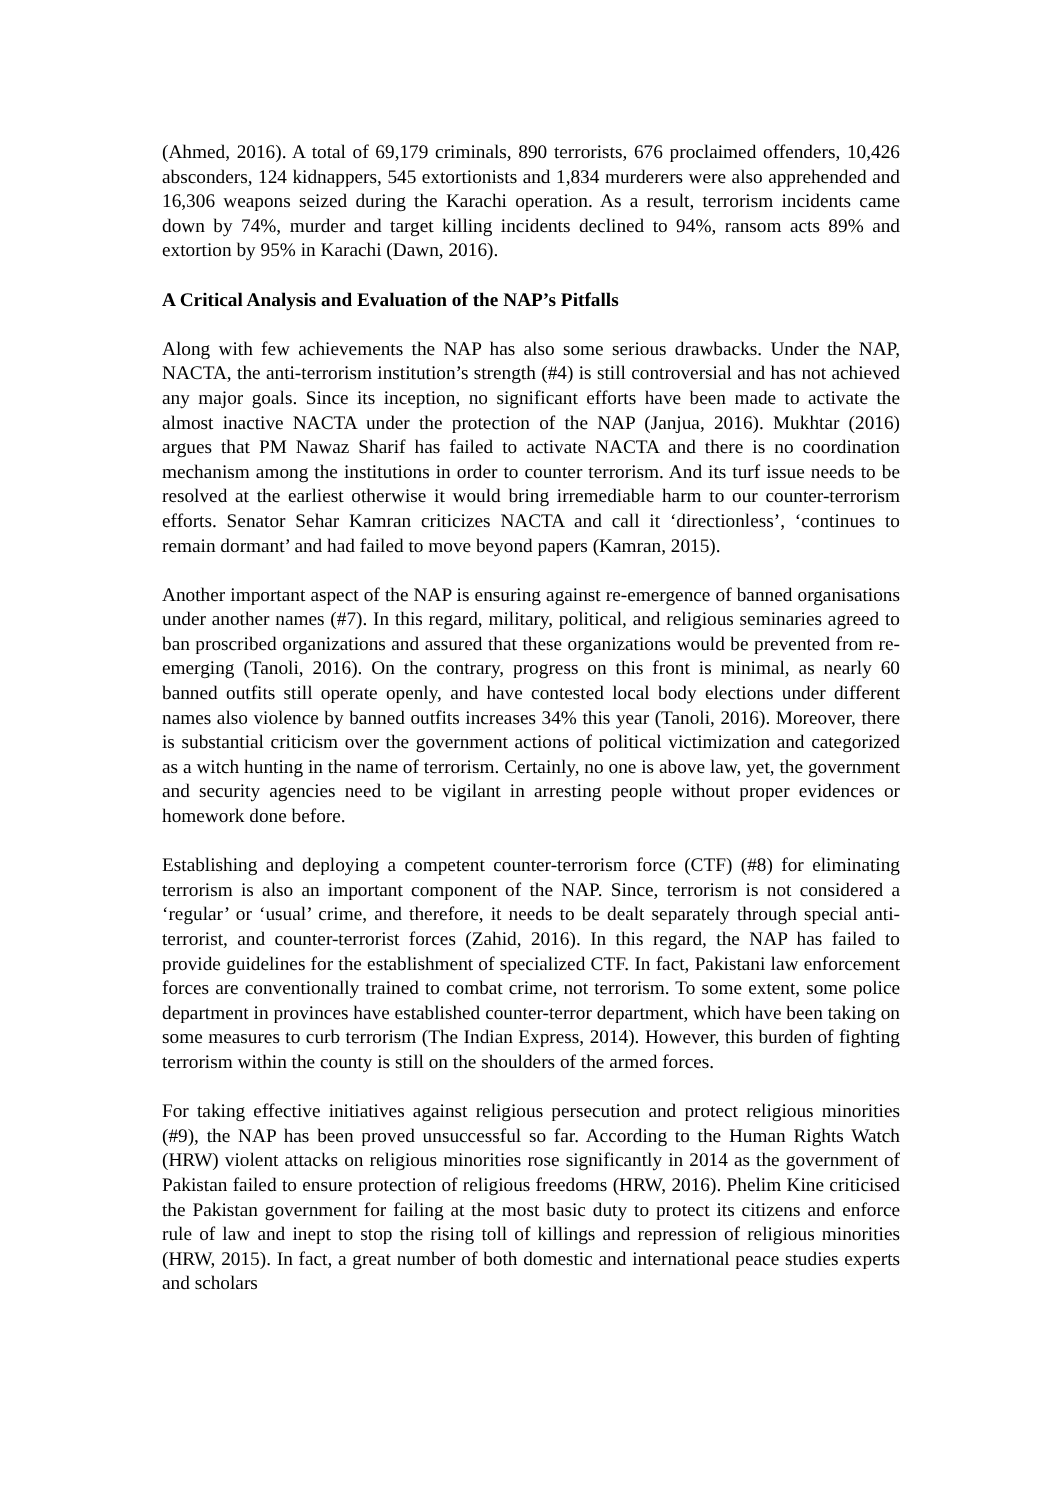(Ahmed, 2016). A total of 69,179 criminals, 890 terrorists, 676 proclaimed offenders, 10,426 absconders, 124 kidnappers, 545 extortionists and 1,834 murderers were also apprehended and 16,306 weapons seized during the Karachi operation. As a result, terrorism incidents came down by 74%, murder and target killing incidents declined to 94%, ransom acts 89% and extortion by 95% in Karachi (Dawn, 2016).
A Critical Analysis and Evaluation of the NAP’s Pitfalls
Along with few achievements the NAP has also some serious drawbacks. Under the NAP, NACTA, the anti-terrorism institution’s strength (#4) is still controversial and has not achieved any major goals. Since its inception, no significant efforts have been made to activate the almost inactive NACTA under the protection of the NAP (Janjua, 2016). Mukhtar (2016) argues that PM Nawaz Sharif has failed to activate NACTA and there is no coordination mechanism among the institutions in order to counter terrorism. And its turf issue needs to be resolved at the earliest otherwise it would bring irremediable harm to our counter-terrorism efforts. Senator Sehar Kamran criticizes NACTA and call it ‘directionless’, ‘continues to remain dormant’ and had failed to move beyond papers (Kamran, 2015).
Another important aspect of the NAP is ensuring against re-emergence of banned organisations under another names (#7). In this regard, military, political, and religious seminaries agreed to ban proscribed organizations and assured that these organizations would be prevented from re-emerging (Tanoli, 2016). On the contrary, progress on this front is minimal, as nearly 60 banned outfits still operate openly, and have contested local body elections under different names also violence by banned outfits increases 34% this year (Tanoli, 2016). Moreover, there is substantial criticism over the government actions of political victimization and categorized as a witch hunting in the name of terrorism. Certainly, no one is above law, yet, the government and security agencies need to be vigilant in arresting people without proper evidences or homework done before.
Establishing and deploying a competent counter-terrorism force (CTF) (#8) for eliminating terrorism is also an important component of the NAP. Since, terrorism is not considered a ‘regular’ or ‘usual’ crime, and therefore, it needs to be dealt separately through special anti-terrorist, and counter-terrorist forces (Zahid, 2016). In this regard, the NAP has failed to provide guidelines for the establishment of specialized CTF. In fact, Pakistani law enforcement forces are conventionally trained to combat crime, not terrorism. To some extent, some police department in provinces have established counter-terror department, which have been taking on some measures to curb terrorism (The Indian Express, 2014). However, this burden of fighting terrorism within the county is still on the shoulders of the armed forces.
For taking effective initiatives against religious persecution and protect religious minorities (#9), the NAP has been proved unsuccessful so far. According to the Human Rights Watch (HRW) violent attacks on religious minorities rose significantly in 2014 as the government of Pakistan failed to ensure protection of religious freedoms (HRW, 2016). Phelim Kine criticised the Pakistan government for failing at the most basic duty to protect its citizens and enforce rule of law and inept to stop the rising toll of killings and repression of religious minorities (HRW, 2015). In fact, a great number of both domestic and international peace studies experts and scholars